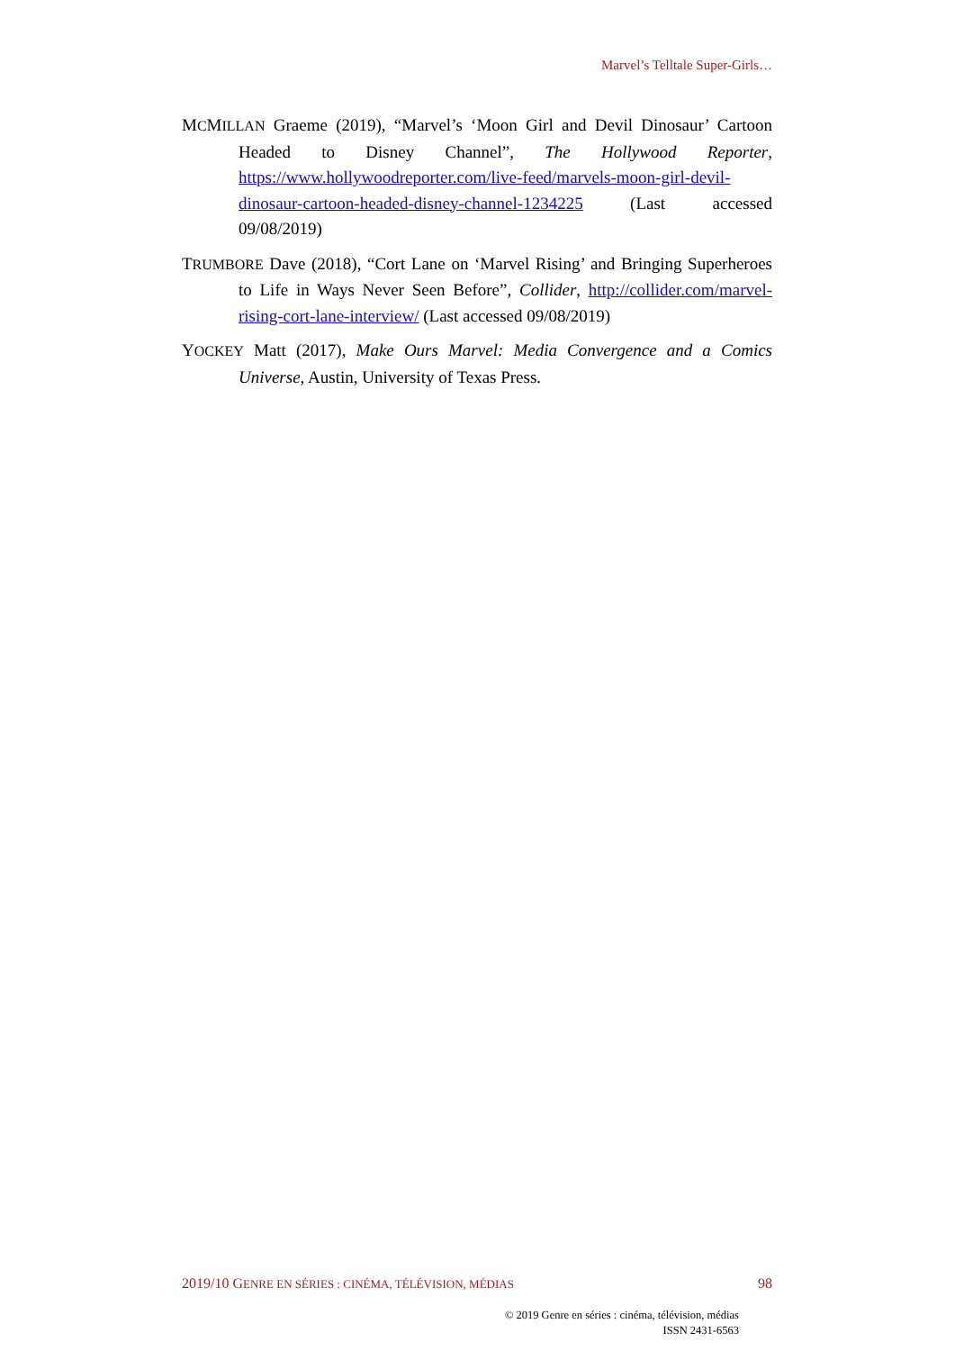Marvel’s Telltale Super-Girls…
MCMILLAN Graeme (2019), “Marvel’s ‘Moon Girl and Devil Dinosaur’ Cartoon Headed to Disney Channel”, The Hollywood Reporter, https://www.hollywoodreporter.com/live-feed/marvels-moon-girl-devil-dinosaur-cartoon-headed-disney-channel-1234225 (Last accessed 09/08/2019)
TRUMBORE Dave (2018), “Cort Lane on ‘Marvel Rising’ and Bringing Superheroes to Life in Ways Never Seen Before”, Collider, http://collider.com/marvel-rising-cort-lane-interview/ (Last accessed 09/08/2019)
YOCKEY Matt (2017), Make Ours Marvel: Media Convergence and a Comics Universe, Austin, University of Texas Press.
2019/10 GENRE EN SÉRIES : CINÉMA, TÉLÉVISION, MÉDIAS 98
© 2019 Genre en séries : cinéma, télévision, médias
ISSN 2431-6563